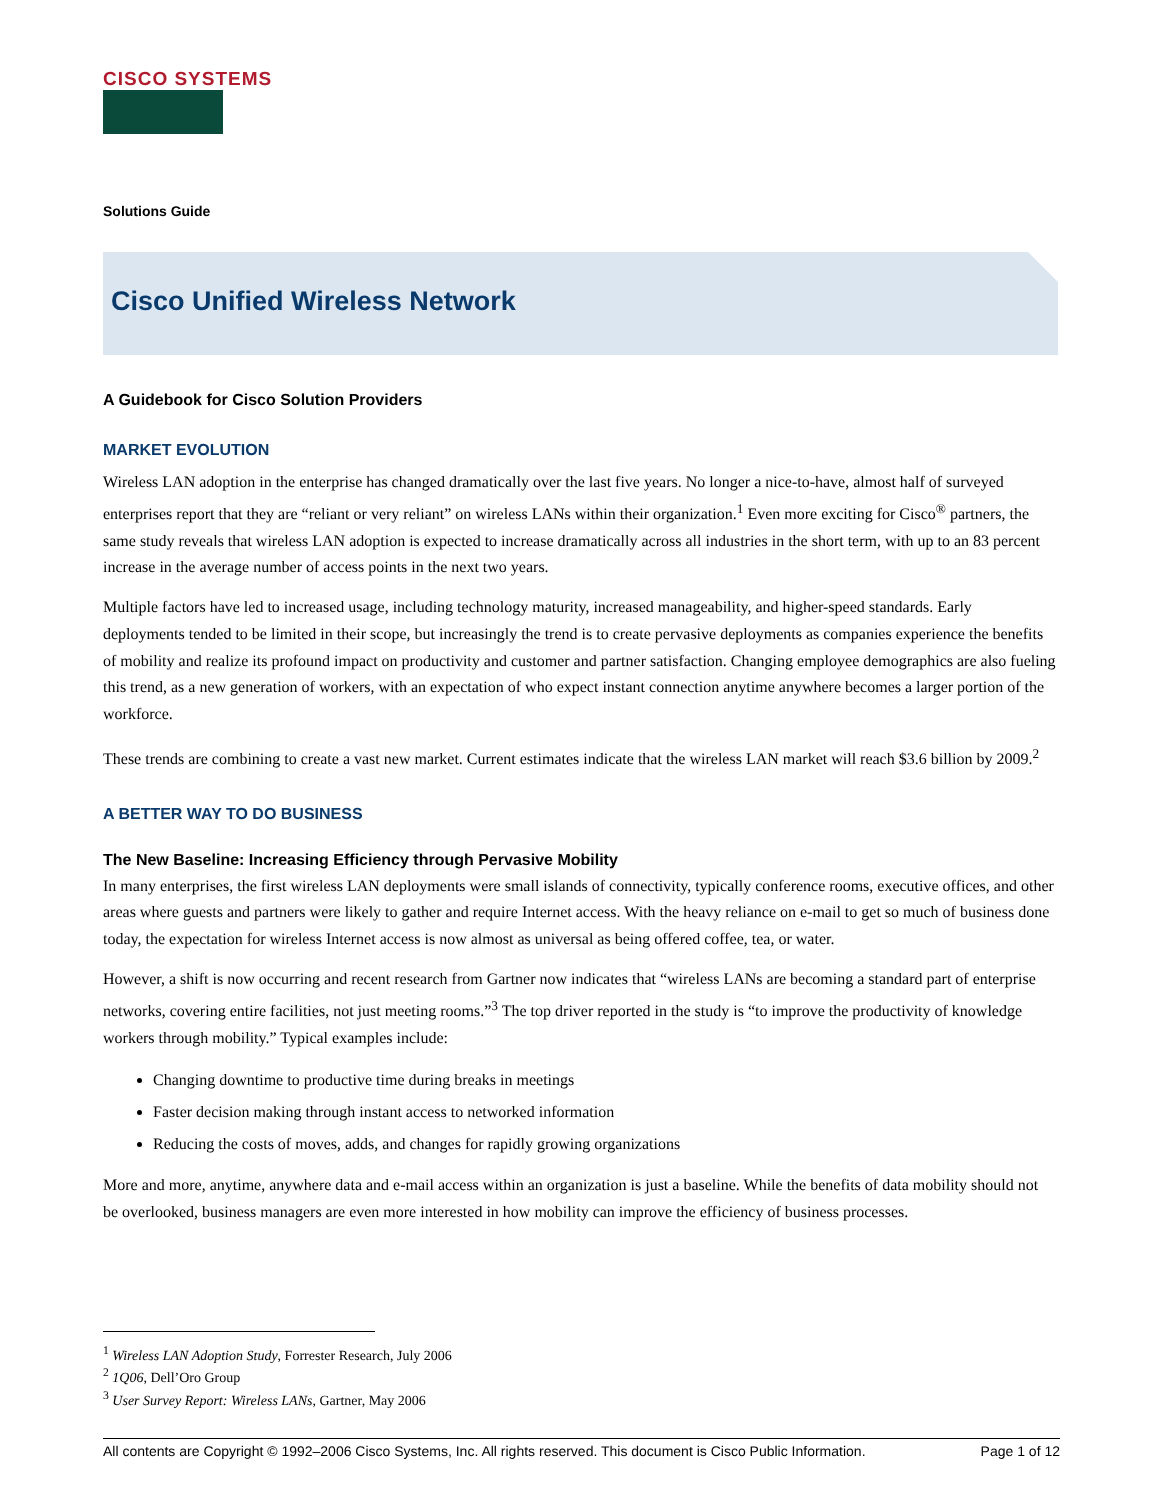CISCO SYSTEMS
Solutions Guide
Cisco Unified Wireless Network
A Guidebook for Cisco Solution Providers
MARKET EVOLUTION
Wireless LAN adoption in the enterprise has changed dramatically over the last five years. No longer a nice-to-have, almost half of surveyed enterprises report that they are “reliant or very reliant” on wireless LANs within their organization.<sup>1</sup> Even more exciting for Cisco<sup>®</sup> partners, the same study reveals that wireless LAN adoption is expected to increase dramatically across all industries in the short term, with up to an 83 percent increase in the average number of access points in the next two years.
Multiple factors have led to increased usage, including technology maturity, increased manageability, and higher-speed standards. Early deployments tended to be limited in their scope, but increasingly the trend is to create pervasive deployments as companies experience the benefits of mobility and realize its profound impact on productivity and customer and partner satisfaction. Changing employee demographics are also fueling this trend, as a new generation of workers, with an expectation of who expect instant connection anytime anywhere becomes a larger portion of the workforce.
These trends are combining to create a vast new market. Current estimates indicate that the wireless LAN market will reach $3.6 billion by 2009.<sup>2</sup>
A BETTER WAY TO DO BUSINESS
The New Baseline: Increasing Efficiency through Pervasive Mobility
In many enterprises, the first wireless LAN deployments were small islands of connectivity, typically conference rooms, executive offices, and other areas where guests and partners were likely to gather and require Internet access. With the heavy reliance on e-mail to get so much of business done today, the expectation for wireless Internet access is now almost as universal as being offered coffee, tea, or water.
However, a shift is now occurring and recent research from Gartner now indicates that “wireless LANs are becoming a standard part of enterprise networks, covering entire facilities, not just meeting rooms.”<sup>3</sup> The top driver reported in the study is “to improve the productivity of knowledge workers through mobility.” Typical examples include:
Changing downtime to productive time during breaks in meetings
Faster decision making through instant access to networked information
Reducing the costs of moves, adds, and changes for rapidly growing organizations
More and more, anytime, anywhere data and e-mail access within an organization is just a baseline. While the benefits of data mobility should not be overlooked, business managers are even more interested in how mobility can improve the efficiency of business processes.
<sup>1</sup> Wireless LAN Adoption Study, Forrester Research, July 2006
<sup>2</sup> 1Q06, Dell’Oro Group
<sup>3</sup> User Survey Report: Wireless LANs, Gartner, May 2006
All contents are Copyright © 1992–2006 Cisco Systems, Inc. All rights reserved. This document is Cisco Public Information. Page 1 of 12